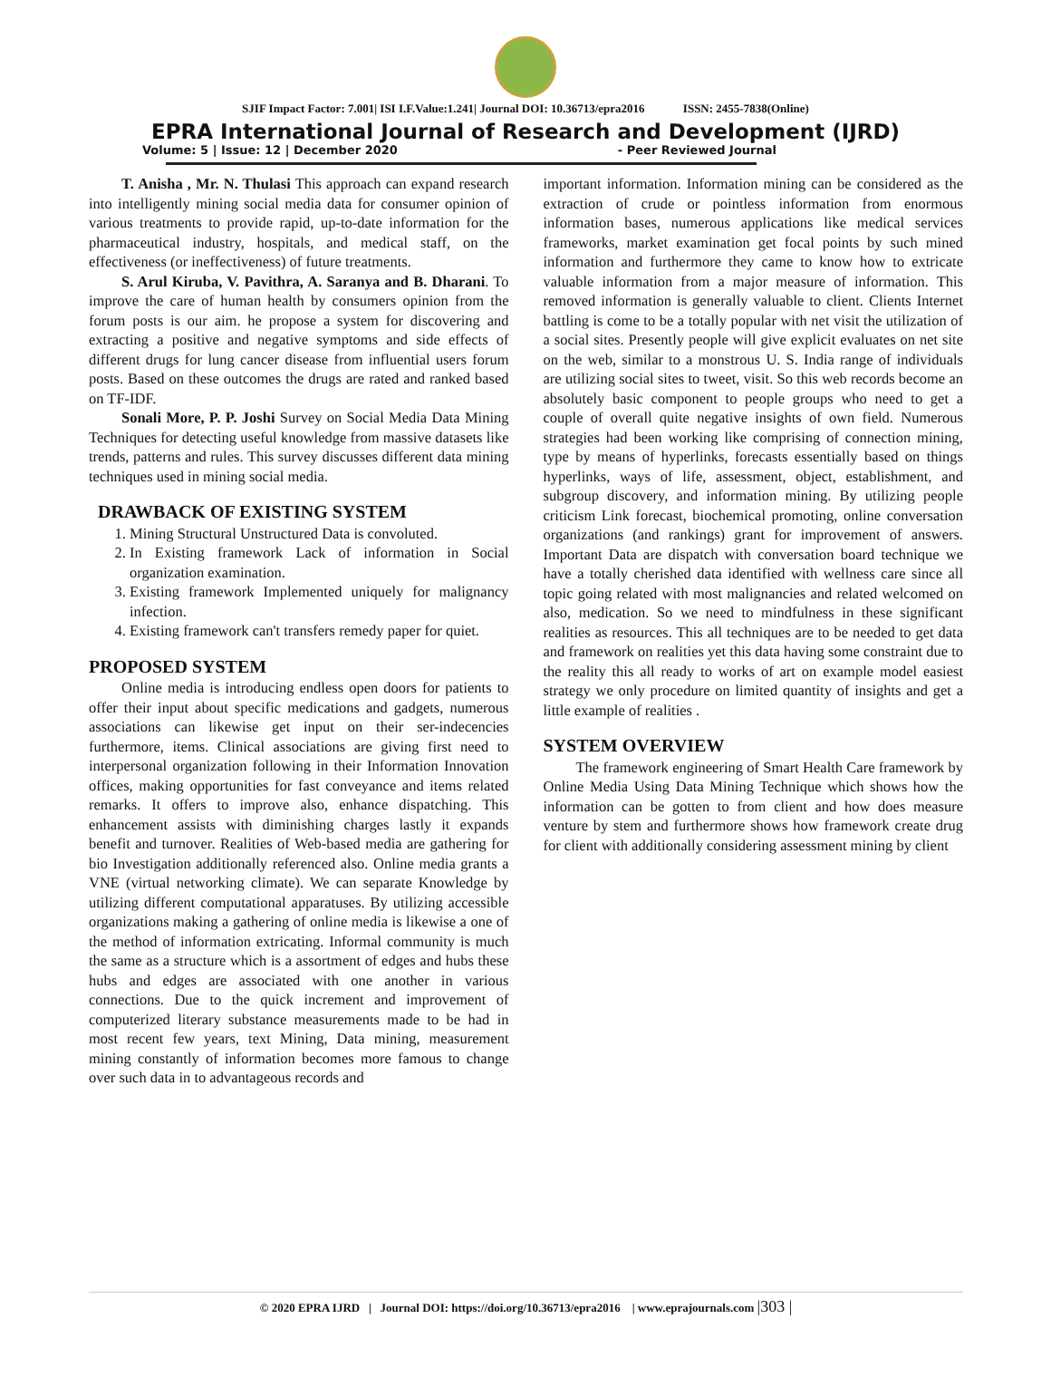SJIF Impact Factor: 7.001| ISI I.F.Value:1.241| Journal DOI: 10.36713/epra2016 ISSN: 2455-7838(Online)
EPRA International Journal of Research and Development (IJRD)
Volume: 5 | Issue: 12 | December 2020 - Peer Reviewed Journal
T. Anisha , Mr. N. Thulasi This approach can expand research into intelligently mining social media data for consumer opinion of various treatments to provide rapid, up-to-date information for the pharmaceutical industry, hospitals, and medical staff, on the effectiveness (or ineffectiveness) of future treatments.
S. Arul Kiruba, V. Pavithra, A. Saranya and B. Dharani. To improve the care of human health by consumers opinion from the forum posts is our aim. he propose a system for discovering and extracting a positive and negative symptoms and side effects of different drugs for lung cancer disease from influential users forum posts. Based on these outcomes the drugs are rated and ranked based on TF-IDF.
Sonali More, P. P. Joshi Survey on Social Media Data Mining Techniques for detecting useful knowledge from massive datasets like trends, patterns and rules. This survey discusses different data mining techniques used in mining social media.
DRAWBACK OF EXISTING SYSTEM
1. Mining Structural Unstructured Data is convoluted.
2. In Existing framework Lack of information in Social organization examination.
3. Existing framework Implemented uniquely for malignancy infection.
4. Existing framework can't transfers remedy paper for quiet.
PROPOSED SYSTEM
Online media is introducing endless open doors for patients to offer their input about specific medications and gadgets, numerous associations can likewise get input on their ser-indecencies furthermore, items. Clinical associations are giving first need to interpersonal organization following in their Information Innovation offices, making opportunities for fast conveyance and items related remarks. It offers to improve also, enhance dispatching. This enhancement assists with diminishing charges lastly it expands benefit and turnover. Realities of Web-based media are gathering for bio Investigation additionally referenced also. Online media grants a VNE (virtual networking climate). We can separate Knowledge by utilizing different computational apparatuses. By utilizing accessible organizations making a gathering of online media is likewise a one of the method of information extricating. Informal community is much the same as a structure which is a assortment of edges and hubs these hubs and edges are associated with one another in various connections. Due to the quick increment and improvement of computerized literary substance measurements made to be had in most recent few years, text Mining, Data mining, measurement mining constantly of information becomes more famous to change over such data in to advantageous records and
important information. Information mining can be considered as the extraction of crude or pointless information from enormous information bases, numerous applications like medical services frameworks, market examination get focal points by such mined information and furthermore they came to know how to extricate valuable information from a major measure of information. This removed information is generally valuable to client. Clients Internet battling is come to be a totally popular with net visit the utilization of a social sites. Presently people will give explicit evaluates on net site on the web, similar to a monstrous U. S. India range of individuals are utilizing social sites to tweet, visit. So this web records become an absolutely basic component to people groups who need to get a couple of overall quite negative insights of own field. Numerous strategies had been working like comprising of connection mining, type by means of hyperlinks, forecasts essentially based on things hyperlinks, ways of life, assessment, object, establishment, and subgroup discovery, and information mining. By utilizing people criticism Link forecast, biochemical promoting, online conversation organizations (and rankings) grant for improvement of answers. Important Data are dispatch with conversation board technique we have a totally cherished data identified with wellness care since all topic going related with most malignancies and related welcomed on also, medication. So we need to mindfulness in these significant realities as resources. This all techniques are to be needed to get data and framework on realities yet this data having some constraint due to the reality this all ready to works of art on example model easiest strategy we only procedure on limited quantity of insights and get a little example of realities .
SYSTEM OVERVIEW
The framework engineering of Smart Health Care framework by Online Media Using Data Mining Technique which shows how the information can be gotten to from client and how does measure venture by stem and furthermore shows how framework create drug for client with additionally considering assessment mining by client
© 2020 EPRA IJRD | Journal DOI: https://doi.org/10.36713/epra2016 | www.eprajournals.com |303 |